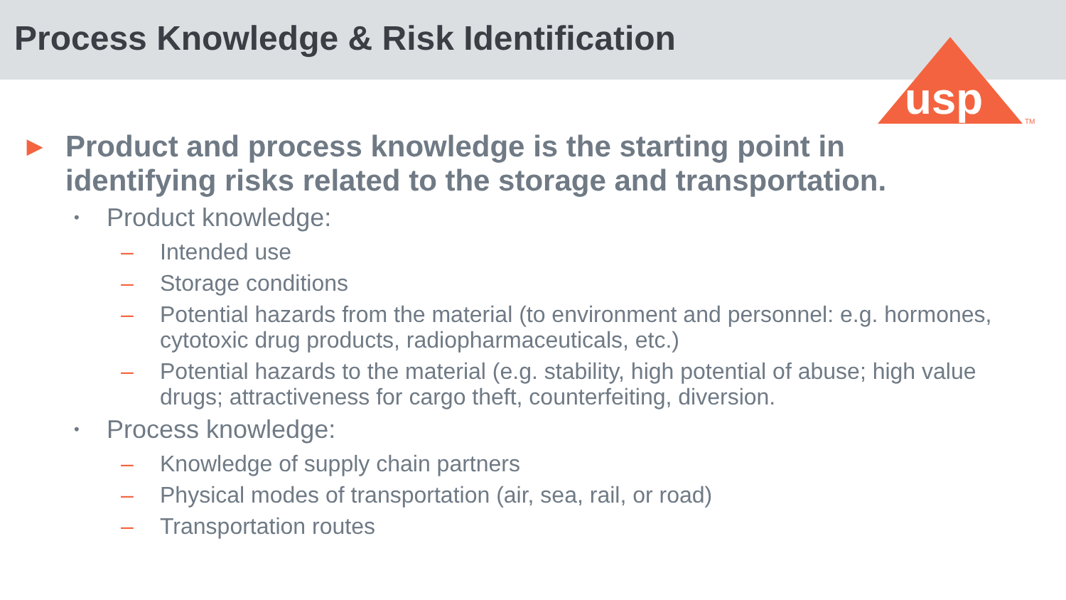Process Knowledge & Risk Identification
usp
TM
▶ Product and process knowledge is the starting point in
identifying risks related to the storage and transportation.
• Product knowledge:
– Intended use
– Storage conditions
– Potential hazards from the material (to environment and personnel: e.g. hormones, cytotoxic drug products, radiopharmaceuticals, etc.)
– Potential hazards to the material (e.g. stability, high potential of abuse; high value drugs; attractiveness for cargo theft, counterfeiting, diversion.
• Process knowledge:
– Knowledge of supply chain partners
– Physical modes of transportation (air, sea, rail, or road)
– Transportation routes